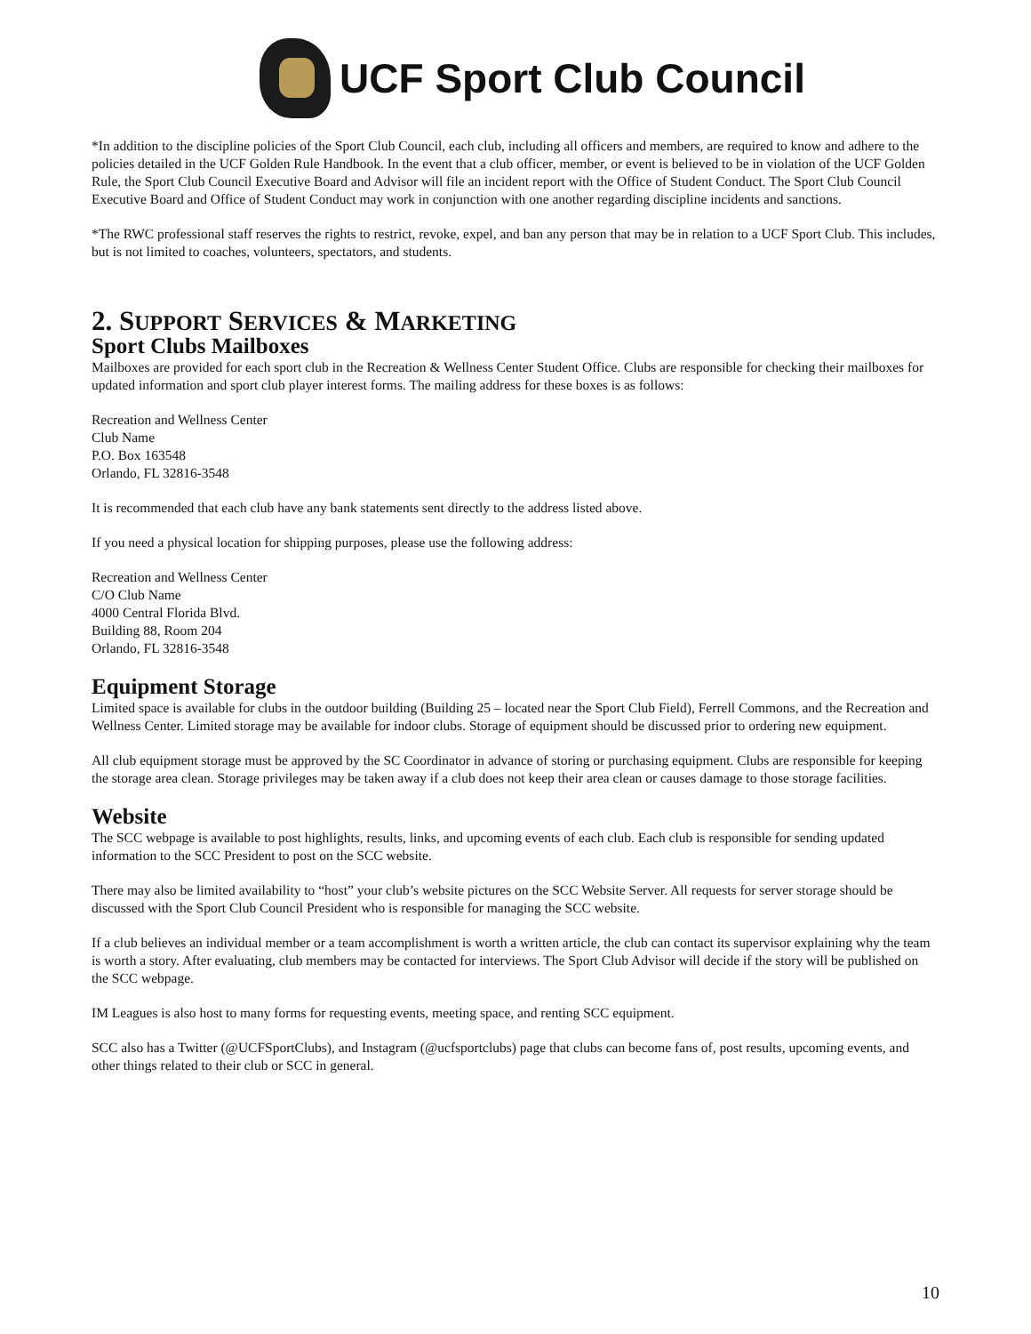UCF Sport Club Council
*In addition to the discipline policies of the Sport Club Council, each club, including all officers and members, are required to know and adhere to the policies detailed in the UCF Golden Rule Handbook. In the event that a club officer, member, or event is believed to be in violation of the UCF Golden Rule, the Sport Club Council Executive Board and Advisor will file an incident report with the Office of Student Conduct. The Sport Club Council Executive Board and Office of Student Conduct may work in conjunction with one another regarding discipline incidents and sanctions.
*The RWC professional staff reserves the rights to restrict, revoke, expel, and ban any person that may be in relation to a UCF Sport Club. This includes, but is not limited to coaches, volunteers, spectators, and students.
2. SUPPORT SERVICES & MARKETING
Sport Clubs Mailboxes
Mailboxes are provided for each sport club in the Recreation & Wellness Center Student Office. Clubs are responsible for checking their mailboxes for updated information and sport club player interest forms. The mailing address for these boxes is as follows:
Recreation and Wellness Center
Club Name
P.O. Box 163548
Orlando, FL 32816-3548
It is recommended that each club have any bank statements sent directly to the address listed above.
If you need a physical location for shipping purposes, please use the following address:
Recreation and Wellness Center
C/O Club Name
4000 Central Florida Blvd.
Building 88, Room 204
Orlando, FL 32816-3548
Equipment Storage
Limited space is available for clubs in the outdoor building (Building 25 – located near the Sport Club Field), Ferrell Commons, and the Recreation and Wellness Center. Limited storage may be available for indoor clubs. Storage of equipment should be discussed prior to ordering new equipment.
All club equipment storage must be approved by the SC Coordinator in advance of storing or purchasing equipment. Clubs are responsible for keeping the storage area clean. Storage privileges may be taken away if a club does not keep their area clean or causes damage to those storage facilities.
Website
The SCC webpage is available to post highlights, results, links, and upcoming events of each club. Each club is responsible for sending updated information to the SCC President to post on the SCC website.
There may also be limited availability to “host” your club’s website pictures on the SCC Website Server. All requests for server storage should be discussed with the Sport Club Council President who is responsible for managing the SCC website.
If a club believes an individual member or a team accomplishment is worth a written article, the club can contact its supervisor explaining why the team is worth a story. After evaluating, club members may be contacted for interviews. The Sport Club Advisor will decide if the story will be published on the SCC webpage.
IM Leagues is also host to many forms for requesting events, meeting space, and renting SCC equipment.
SCC also has a Twitter (@UCFSportClubs), and Instagram (@ucfsportclubs) page that clubs can become fans of, post results, upcoming events, and other things related to their club or SCC in general.
10